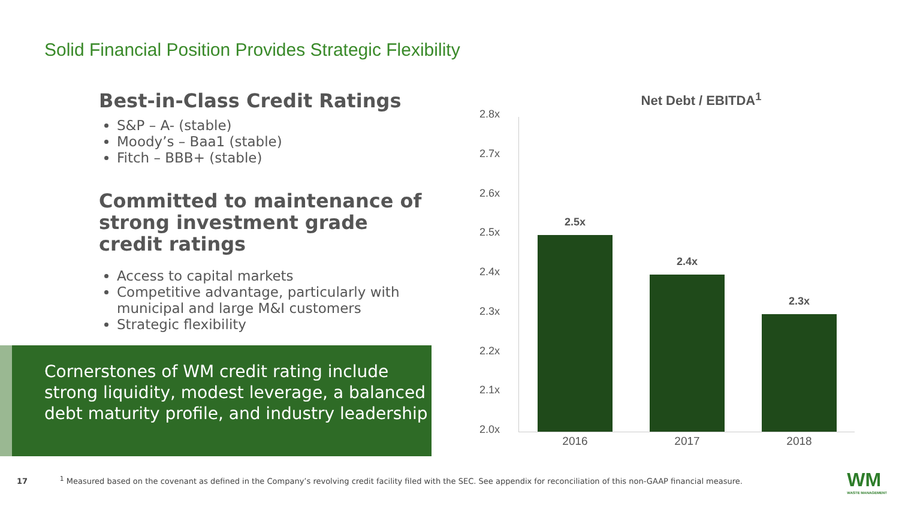Solid Financial Position Provides Strategic Flexibility
Best-in-Class Credit Ratings
S&P – A- (stable)
Moody’s – Baa1 (stable)
Fitch – BBB+ (stable)
Committed to maintenance of strong investment grade credit ratings
Access to capital markets
Competitive advantage, particularly with municipal and large M&I customers
Strategic flexibility
Cornerstones of WM credit rating include strong liquidity, modest leverage, a balanced debt maturity profile, and industry leadership
Net Debt / EBITDA<sup>1</sup>
2.8x
2.7x
2.6x
2.5x
2.4x
2.3x
2.2x
2.1x
2.0x
2.5x
2.4x
2.3x
2016 2017 2018
17 <sup>1</sup> Measured based on the covenant as defined in the Company’s revolving credit facility filed with the SEC. See appendix for reconciliation of this non-GAAP financial measure.
WM
WASTE MANAGEMENT